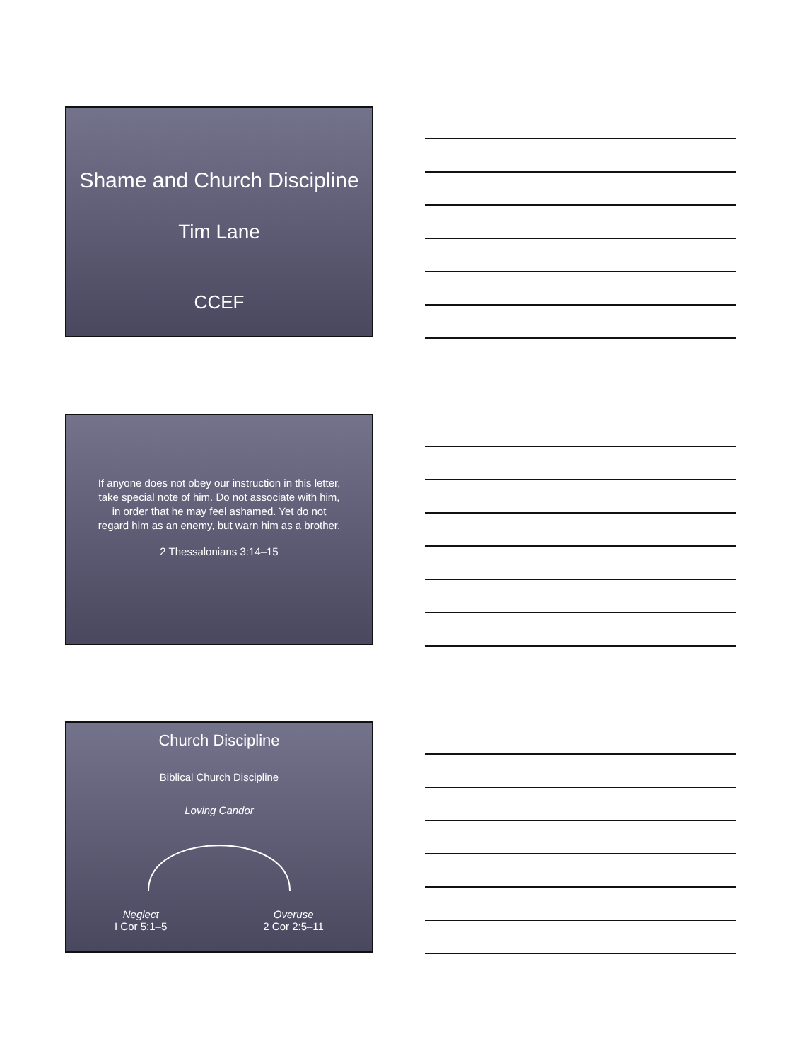Shame and Church Discipline
Tim Lane
CCEF
If anyone does not obey our instruction in this letter, take special note of him. Do not associate with him, in order that he may feel ashamed. Yet do not regard him as an enemy, but warn him as a brother.
2 Thessalonians 3:14–15
Church Discipline
Biblical Church Discipline
Loving Candor
Neglect
I Cor 5:1–5
Overuse
2 Cor 2:5–11